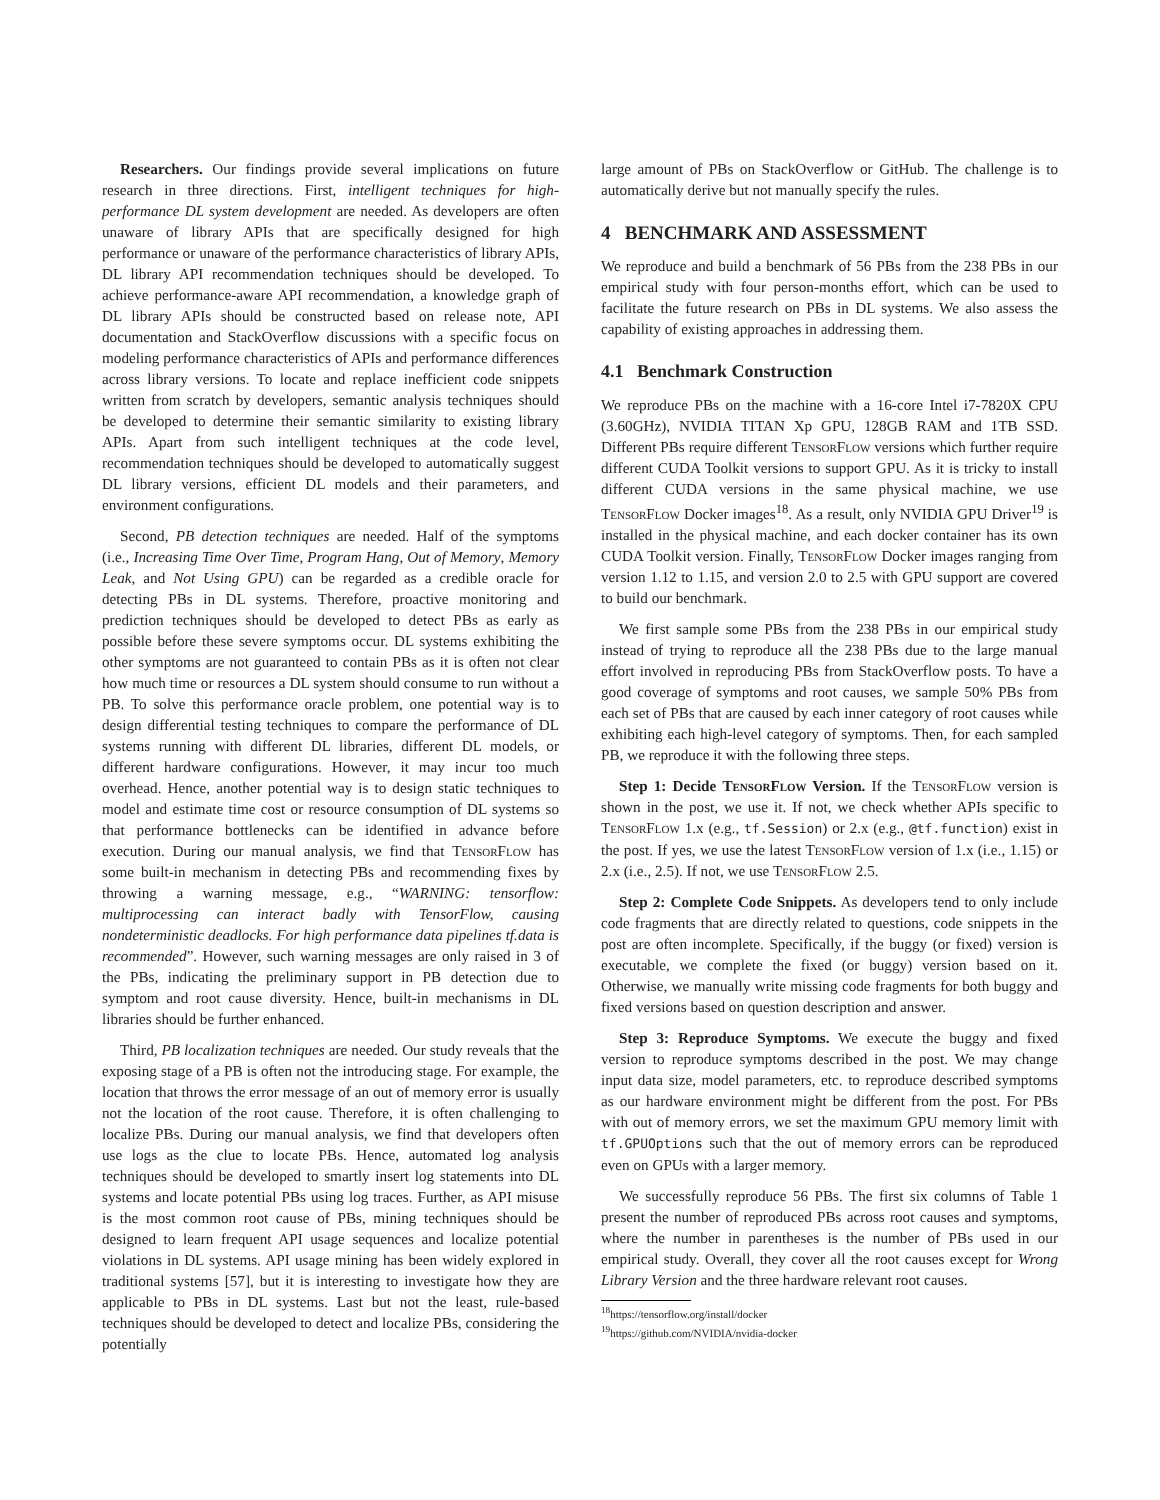Researchers. Our findings provide several implications on future research in three directions. First, intelligent techniques for high-performance DL system development are needed. As developers are often unaware of library APIs that are specifically designed for high performance or unaware of the performance characteristics of library APIs, DL library API recommendation techniques should be developed. To achieve performance-aware API recommendation, a knowledge graph of DL library APIs should be constructed based on release note, API documentation and StackOverflow discussions with a specific focus on modeling performance characteristics of APIs and performance differences across library versions. To locate and replace inefficient code snippets written from scratch by developers, semantic analysis techniques should be developed to determine their semantic similarity to existing library APIs. Apart from such intelligent techniques at the code level, recommendation techniques should be developed to automatically suggest DL library versions, efficient DL models and their parameters, and environment configurations.
Second, PB detection techniques are needed. Half of the symptoms (i.e., Increasing Time Over Time, Program Hang, Out of Memory, Memory Leak, and Not Using GPU) can be regarded as a credible oracle for detecting PBs in DL systems. Therefore, proactive monitoring and prediction techniques should be developed to detect PBs as early as possible before these severe symptoms occur. DL systems exhibiting the other symptoms are not guaranteed to contain PBs as it is often not clear how much time or resources a DL system should consume to run without a PB. To solve this performance oracle problem, one potential way is to design differential testing techniques to compare the performance of DL systems running with different DL libraries, different DL models, or different hardware configurations. However, it may incur too much overhead. Hence, another potential way is to design static techniques to model and estimate time cost or resource consumption of DL systems so that performance bottlenecks can be identified in advance before execution. During our manual analysis, we find that TensorFlow has some built-in mechanism in detecting PBs and recommending fixes by throwing a warning message, e.g., “WARNING: tensorflow: multiprocessing can interact badly with TensorFlow, causing nondeterministic deadlocks. For high performance data pipelines tf.data is recommended”. However, such warning messages are only raised in 3 of the PBs, indicating the preliminary support in PB detection due to symptom and root cause diversity. Hence, built-in mechanisms in DL libraries should be further enhanced.
Third, PB localization techniques are needed. Our study reveals that the exposing stage of a PB is often not the introducing stage. For example, the location that throws the error message of an out of memory error is usually not the location of the root cause. Therefore, it is often challenging to localize PBs. During our manual analysis, we find that developers often use logs as the clue to locate PBs. Hence, automated log analysis techniques should be developed to smartly insert log statements into DL systems and locate potential PBs using log traces. Further, as API misuse is the most common root cause of PBs, mining techniques should be designed to learn frequent API usage sequences and localize potential violations in DL systems. API usage mining has been widely explored in traditional systems [57], but it is interesting to investigate how they are applicable to PBs in DL systems. Last but not the least, rule-based techniques should be developed to detect and localize PBs, considering the potentially
large amount of PBs on StackOverflow or GitHub. The challenge is to automatically derive but not manually specify the rules.
4 BENCHMARK AND ASSESSMENT
We reproduce and build a benchmark of 56 PBs from the 238 PBs in our empirical study with four person-months effort, which can be used to facilitate the future research on PBs in DL systems. We also assess the capability of existing approaches in addressing them.
4.1 Benchmark Construction
We reproduce PBs on the machine with a 16-core Intel i7-7820X CPU (3.60GHz), NVIDIA TITAN Xp GPU, 128GB RAM and 1TB SSD. Different PBs require different TensorFlow versions which further require different CUDA Toolkit versions to support GPU. As it is tricky to install different CUDA versions in the same physical machine, we use TensorFlow Docker images<sup>18</sup>. As a result, only NVIDIA GPU Driver<sup>19</sup> is installed in the physical machine, and each docker container has its own CUDA Toolkit version. Finally, TensorFlow Docker images ranging from version 1.12 to 1.15, and version 2.0 to 2.5 with GPU support are covered to build our benchmark.
We first sample some PBs from the 238 PBs in our empirical study instead of trying to reproduce all the 238 PBs due to the large manual effort involved in reproducing PBs from StackOverflow posts. To have a good coverage of symptoms and root causes, we sample 50% PBs from each set of PBs that are caused by each inner category of root causes while exhibiting each high-level category of symptoms. Then, for each sampled PB, we reproduce it with the following three steps.
Step 1: Decide TensorFlow Version. If the TensorFlow version is shown in the post, we use it. If not, we check whether APIs specific to TensorFlow 1.x (e.g., tf.Session) or 2.x (e.g., @tf.function) exist in the post. If yes, we use the latest TensorFlow version of 1.x (i.e., 1.15) or 2.x (i.e., 2.5). If not, we use TensorFlow 2.5.
Step 2: Complete Code Snippets. As developers tend to only include code fragments that are directly related to questions, code snippets in the post are often incomplete. Specifically, if the buggy (or fixed) version is executable, we complete the fixed (or buggy) version based on it. Otherwise, we manually write missing code fragments for both buggy and fixed versions based on question description and answer.
Step 3: Reproduce Symptoms. We execute the buggy and fixed version to reproduce symptoms described in the post. We may change input data size, model parameters, etc. to reproduce described symptoms as our hardware environment might be different from the post. For PBs with out of memory errors, we set the maximum GPU memory limit with tf.GPUOptions such that the out of memory errors can be reproduced even on GPUs with a larger memory.
We successfully reproduce 56 PBs. The first six columns of Table 1 present the number of reproduced PBs across root causes and symptoms, where the number in parentheses is the number of PBs used in our empirical study. Overall, they cover all the root causes except for Wrong Library Version and the three hardware relevant root causes.
<sup>18</sup> https://tensorflow.org/install/docker
<sup>19</sup> https://github.com/NVIDIA/nvidia-docker